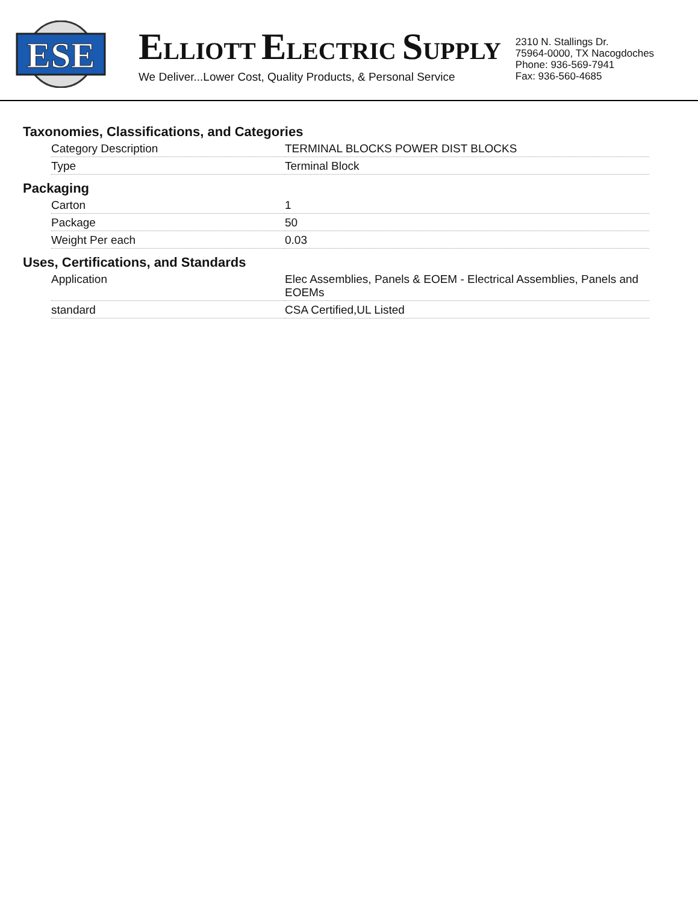ESE
ELLIOTT ELECTRIC SUPPLY
We Deliver...Lower Cost, Quality Products, & Personal Service
2310 N. Stallings Dr.
75964-0000, TX Nacogdoches
Phone: 936-569-7941
Fax: 936-560-4685
Taxonomies, Classifications, and Categories
| Category Description | TERMINAL BLOCKS POWER DIST BLOCKS |
| Type | Terminal Block |
Packaging
| Carton | 1 |
| Package | 50 |
| Weight Per each | 0.03 |
Uses, Certifications, and Standards
| Application | Elec Assemblies, Panels & EOEM - Electrical Assemblies, Panels and EOEMs |
| standard | CSA Certified,UL Listed |